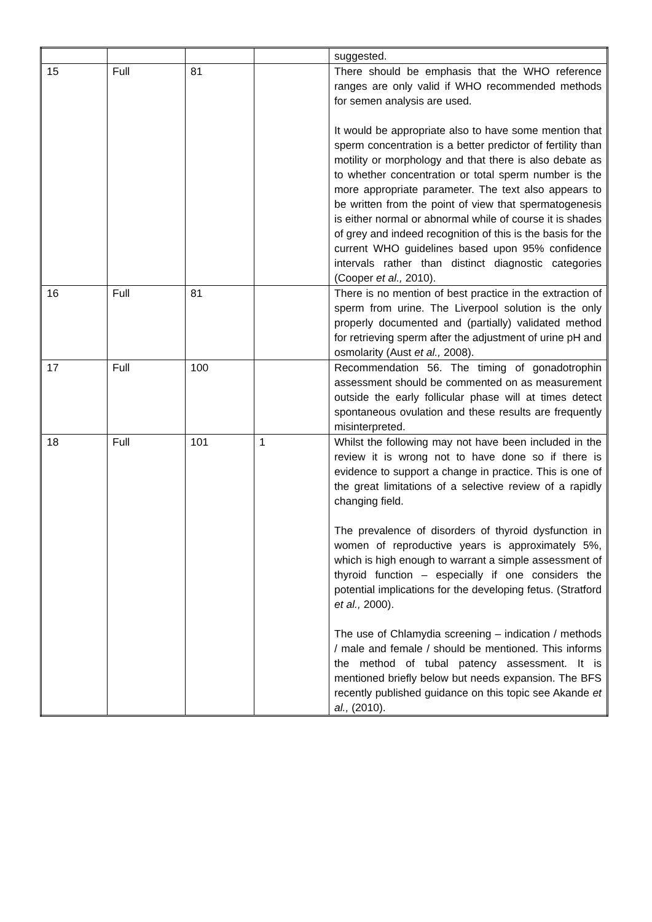| | | | | suggested. |
| 15 | Full | 81 | | There should be emphasis that the WHO reference ranges are only valid if WHO recommended methods for semen analysis are used. It would be appropriate also to have some mention that sperm concentration is a better predictor of fertility than motility or morphology and that there is also debate as to whether concentration or total sperm number is the more appropriate parameter. The text also appears to be written from the point of view that spermatogenesis is either normal or abnormal while of course it is shades of grey and indeed recognition of this is the basis for the current WHO guidelines based upon 95% confidence intervals rather than distinct diagnostic categories (Cooper et al., 2010). |
| 16 | Full | 81 | | There is no mention of best practice in the extraction of sperm from urine. The Liverpool solution is the only properly documented and (partially) validated method for retrieving sperm after the adjustment of urine pH and osmolarity (Aust et al., 2008). |
| 17 | Full | 100 | | Recommendation 56. The timing of gonadotrophin assessment should be commented on as measurement outside the early follicular phase will at times detect spontaneous ovulation and these results are frequently misinterpreted. |
| 18 | Full | 101 | 1 | Whilst the following may not have been included in the review it is wrong not to have done so if there is evidence to support a change in practice. This is one of the great limitations of a selective review of a rapidly changing field. The prevalence of disorders of thyroid dysfunction in women of reproductive years is approximately 5%, which is high enough to warrant a simple assessment of thyroid function – especially if one considers the potential implications for the developing fetus. (Stratford et al., 2000). The use of Chlamydia screening – indication / methods / male and female / should be mentioned. This informs the method of tubal patency assessment. It is mentioned briefly below but needs expansion. The BFS recently published guidance on this topic see Akande et al., (2010). |